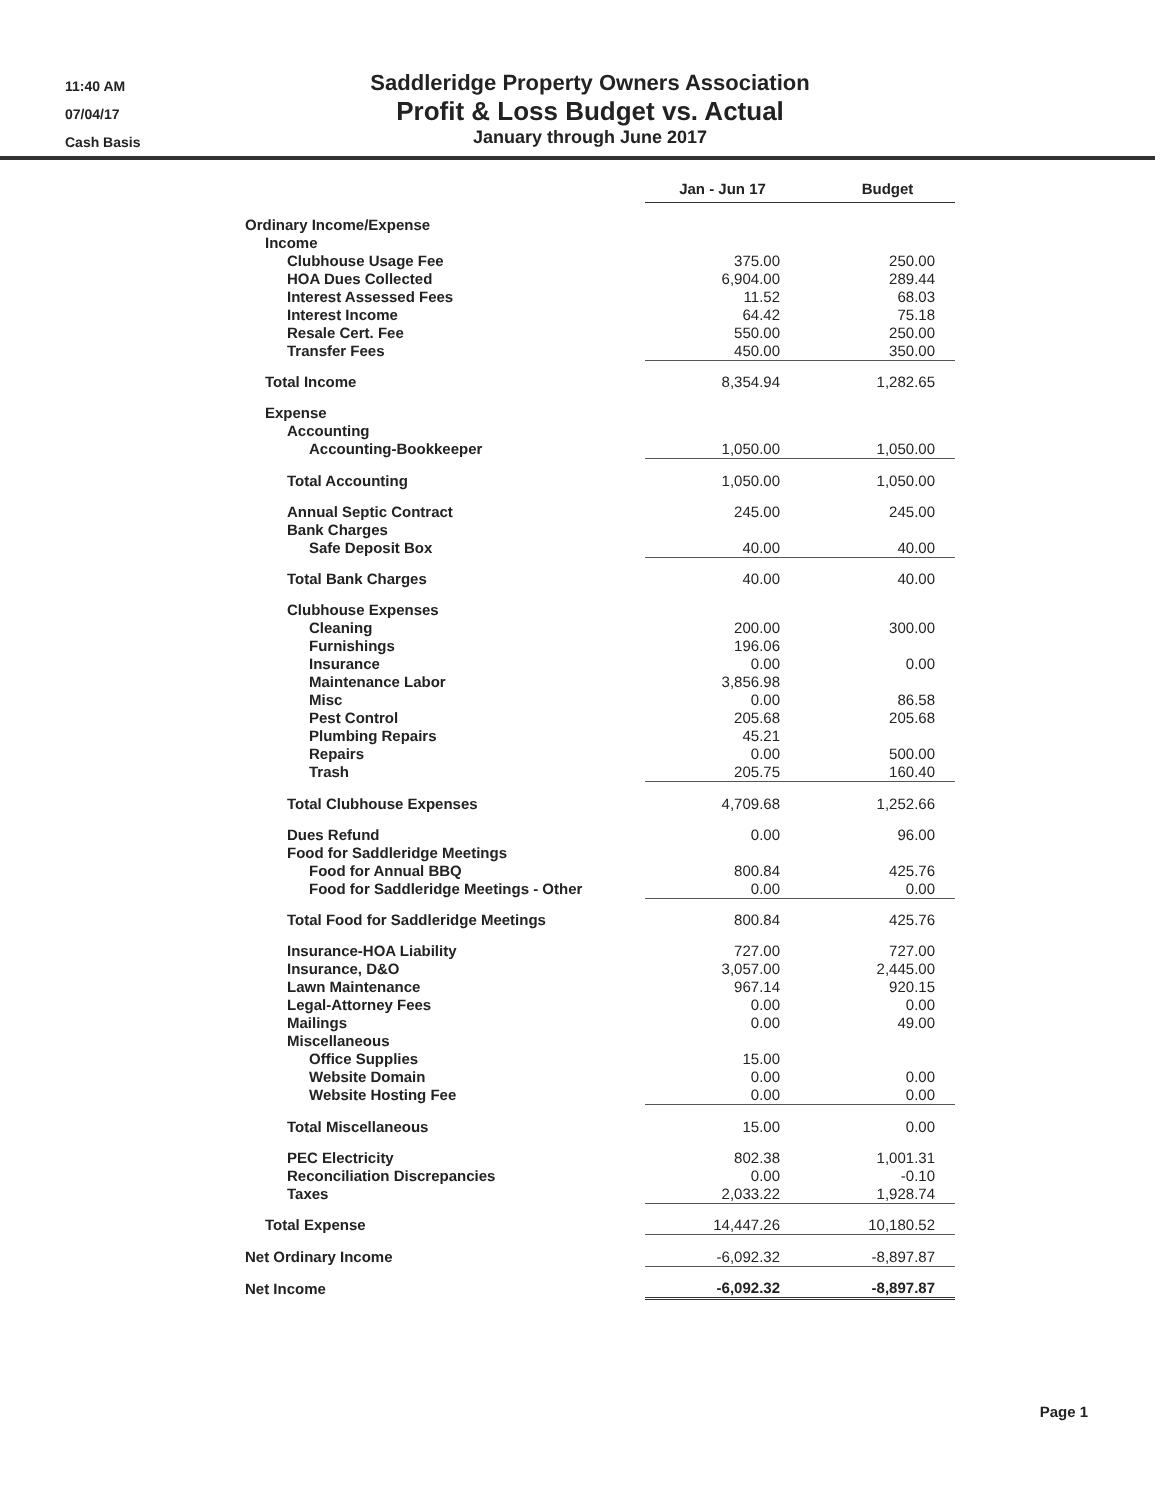11:40 AM
07/04/17
Cash Basis
Saddleridge Property Owners Association
Profit & Loss Budget vs. Actual
January through June 2017
| | Jan - Jun 17 | Budget |
| Ordinary Income/Expense | | |
| Income | | |
| Clubhouse Usage Fee | 375.00 | 250.00 |
| HOA Dues Collected | 6,904.00 | 289.44 |
| Interest Assessed Fees | 11.52 | 68.03 |
| Interest Income | 64.42 | 75.18 |
| Resale Cert. Fee | 550.00 | 250.00 |
| Transfer Fees | 450.00 | 350.00 |
| Total Income | 8,354.94 | 1,282.65 |
| Expense | | |
| Accounting | | |
| Accounting-Bookkeeper | 1,050.00 | 1,050.00 |
| Total Accounting | 1,050.00 | 1,050.00 |
| Annual Septic Contract | 245.00 | 245.00 |
| Bank Charges | | |
| Safe Deposit Box | 40.00 | 40.00 |
| Total Bank Charges | 40.00 | 40.00 |
| Clubhouse Expenses | | |
| Cleaning | 200.00 | 300.00 |
| Furnishings | 196.06 | |
| Insurance | 0.00 | 0.00 |
| Maintenance Labor | 3,856.98 | |
| Misc | 0.00 | 86.58 |
| Pest Control | 205.68 | 205.68 |
| Plumbing Repairs | 45.21 | |
| Repairs | 0.00 | 500.00 |
| Trash | 205.75 | 160.40 |
| Total Clubhouse Expenses | 4,709.68 | 1,252.66 |
| Dues Refund | 0.00 | 96.00 |
| Food for Saddleridge Meetings | | |
| Food for Annual BBQ | 800.84 | 425.76 |
| Food for Saddleridge Meetings - Other | 0.00 | 0.00 |
| Total Food for Saddleridge Meetings | 800.84 | 425.76 |
| Insurance-HOA Liability | 727.00 | 727.00 |
| Insurance, D&O | 3,057.00 | 2,445.00 |
| Lawn Maintenance | 967.14 | 920.15 |
| Legal-Attorney Fees | 0.00 | 0.00 |
| Mailings | 0.00 | 49.00 |
| Miscellaneous | | |
| Office Supplies | 15.00 | |
| Website Domain | 0.00 | 0.00 |
| Website Hosting Fee | 0.00 | 0.00 |
| Total Miscellaneous | 15.00 | 0.00 |
| PEC Electricity | 802.38 | 1,001.31 |
| Reconciliation Discrepancies | 0.00 | -0.10 |
| Taxes | 2,033.22 | 1,928.74 |
| Total Expense | 14,447.26 | 10,180.52 |
| Net Ordinary Income | -6,092.32 | -8,897.87 |
| Net Income | -6,092.32 | -8,897.87 |
Page 1